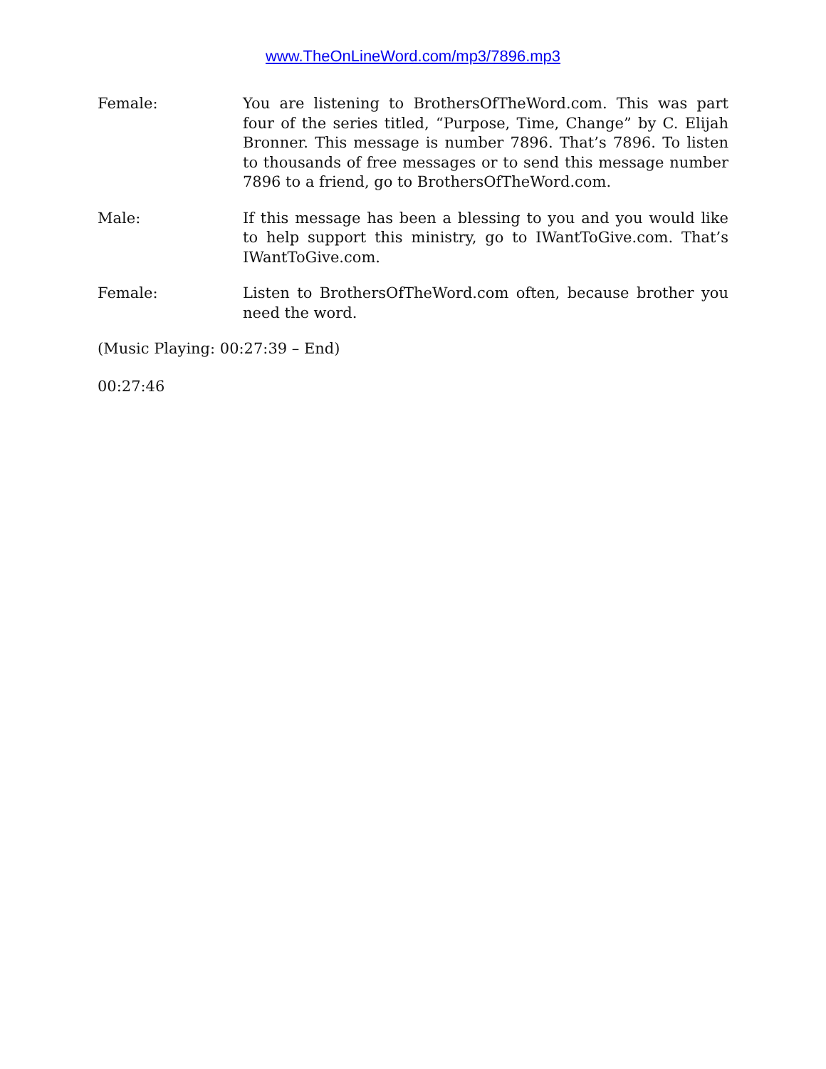www.TheOnLineWord.com/mp3/7896.mp3
Female: You are listening to BrothersOfTheWord.com. This was part four of the series titled, “Purpose, Time, Change” by C. Elijah Bronner. This message is number 7896. That’s 7896. To listen to thousands of free messages or to send this message number 7896 to a friend, go to BrothersOfTheWord.com.
Male: If this message has been a blessing to you and you would like to help support this ministry, go to IWantToGive.com. That’s IWantToGive.com.
Female: Listen to BrothersOfTheWord.com often, because brother you need the word.
(Music Playing: 00:27:39 – End)
00:27:46